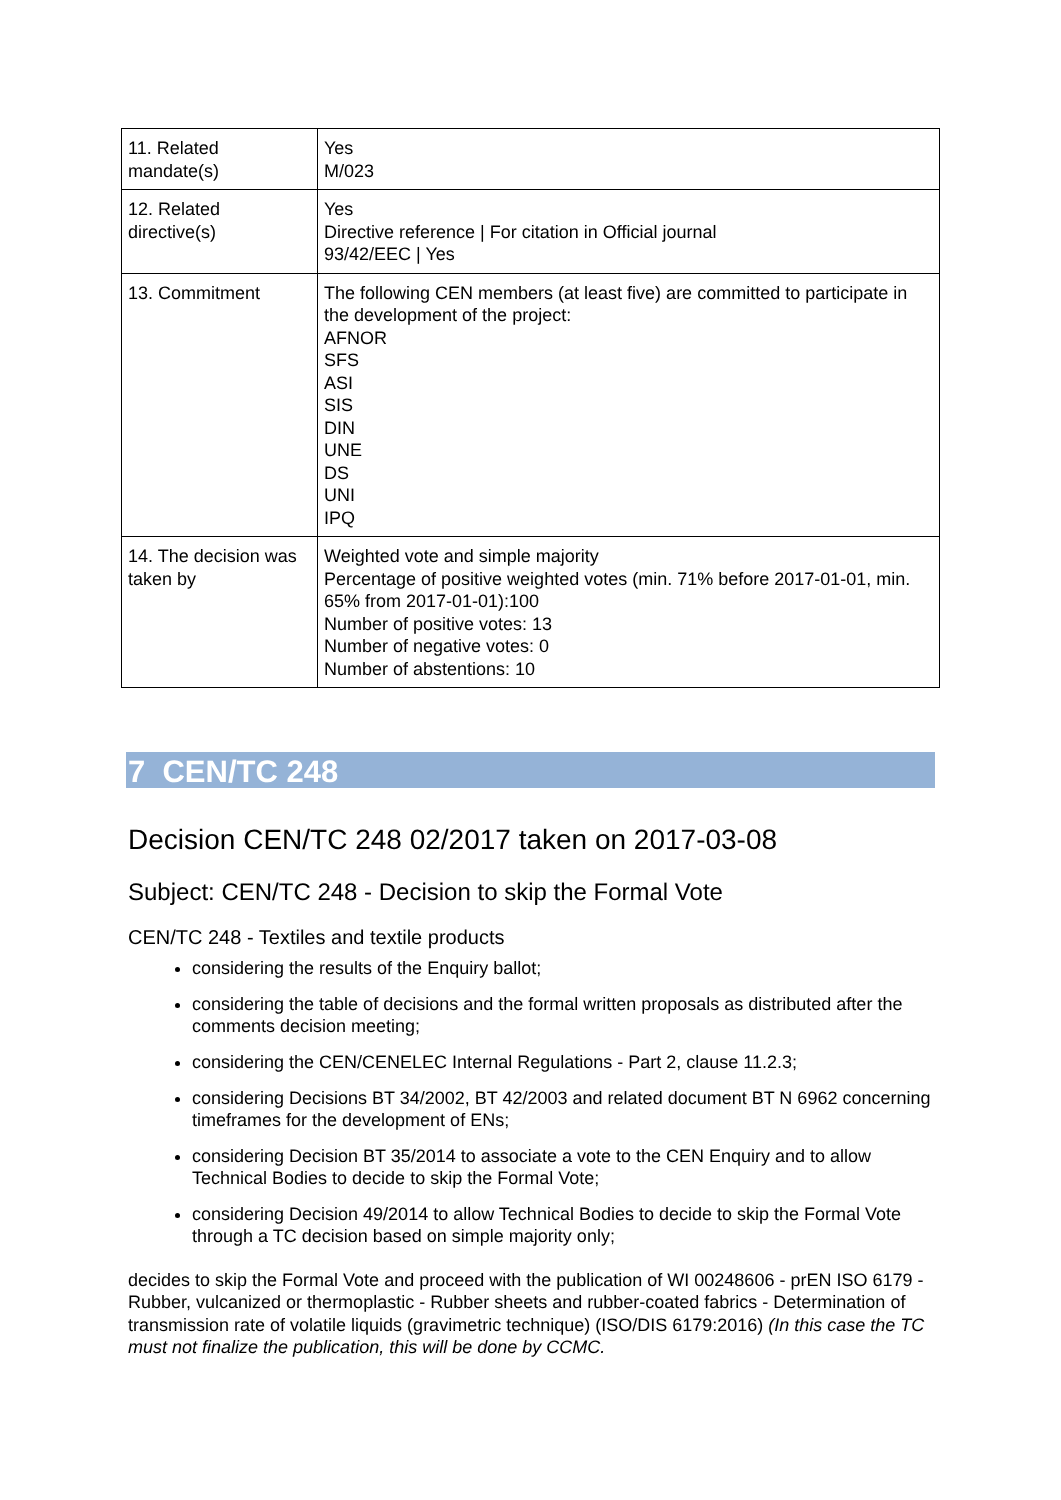| 11. Related mandate(s) | Yes M/023 |
| 12. Related directive(s) | Yes Directive reference / For citation in Official journal 93/42/EEC / Yes |
| 13. Commitment | The following CEN members (at least five) are committed to participate in the development of the project: AFNOR SFS ASI SIS DIN UNE DS UNI IPQ |
| 14. The decision was taken by | Weighted vote and simple majority Percentage of positive weighted votes (min. 71% before 2017-01-01, min. 65% from 2017-01-01):100 Number of positive votes: 13 Number of negative votes: 0 Number of abstentions: 10 |
7 CEN/TC 248
Decision CEN/TC 248 02/2017 taken on 2017-03-08
Subject: CEN/TC 248 - Decision to skip the Formal Vote
CEN/TC 248 - Textiles and textile products
considering the results of the Enquiry ballot;
considering the table of decisions and the formal written proposals as distributed after the comments decision meeting;
considering the CEN/CENELEC Internal Regulations - Part 2, clause 11.2.3;
considering Decisions BT 34/2002, BT 42/2003 and related document BT N 6962 concerning timeframes for the development of ENs;
considering Decision BT 35/2014 to associate a vote to the CEN Enquiry and to allow Technical Bodies to decide to skip the Formal Vote;
considering Decision 49/2014 to allow Technical Bodies to decide to skip the Formal Vote through a TC decision based on simple majority only;
decides to skip the Formal Vote and proceed with the publication of WI 00248606 - prEN ISO 6179 - Rubber, vulcanized or thermoplastic - Rubber sheets and rubber-coated fabrics - Determination of transmission rate of volatile liquids (gravimetric technique) (ISO/DIS 6179:2016) (In this case the TC must not finalize the publication, this will be done by CCMC.